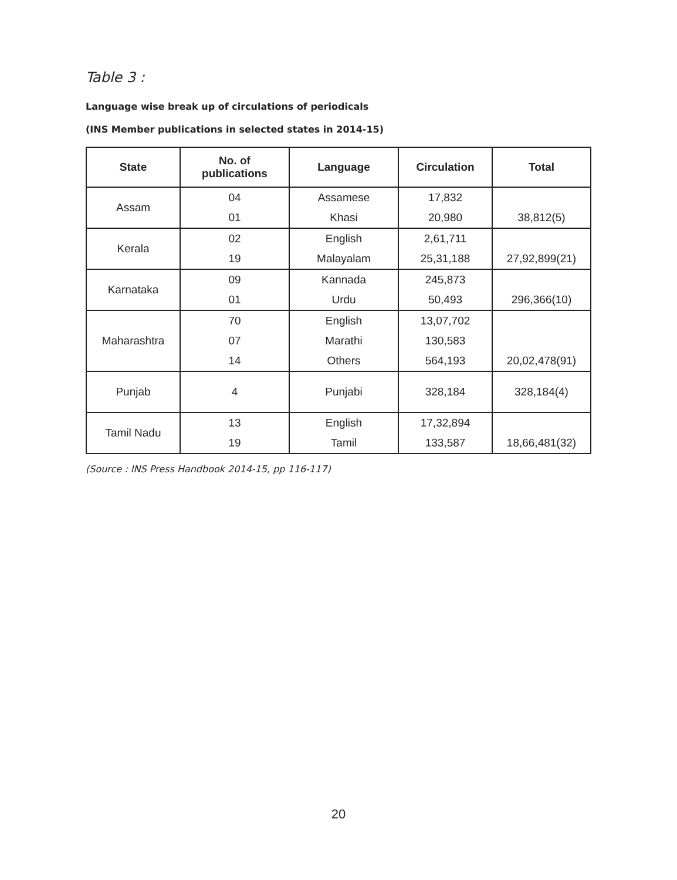Table 3 :
Language wise break up of circulations of periodicals
(INS Member publications in selected states in 2014-15)
| State | No. of publications | Language | Circulation | Total |
| --- | --- | --- | --- | --- |
| Assam | 04 | Assamese | 17,832 | 38,812(5) |
| | 01 | Khasi | 20,980 | |
| Kerala | 02 | English | 2,61,711 | 27,92,899(21) |
| | 19 | Malayalam | 25,31,188 | |
| Karnataka | 09 | Kannada | 245,873 | 296,366(10) |
| | 01 | Urdu | 50,493 | |
| Maharashtra | 70 | English | 13,07,702 | 20,02,478(91) |
| | 07 | Marathi | 130,583 | |
| | 14 | Others | 564,193 | |
| Punjab | 4 | Punjabi | 328,184 | 328,184(4) |
| Tamil Nadu | 13 | English | 17,32,894 | 18,66,481(32) |
| | 19 | Tamil | 133,587 | |
(Source : INS Press Handbook 2014-15, pp 116-117)
20